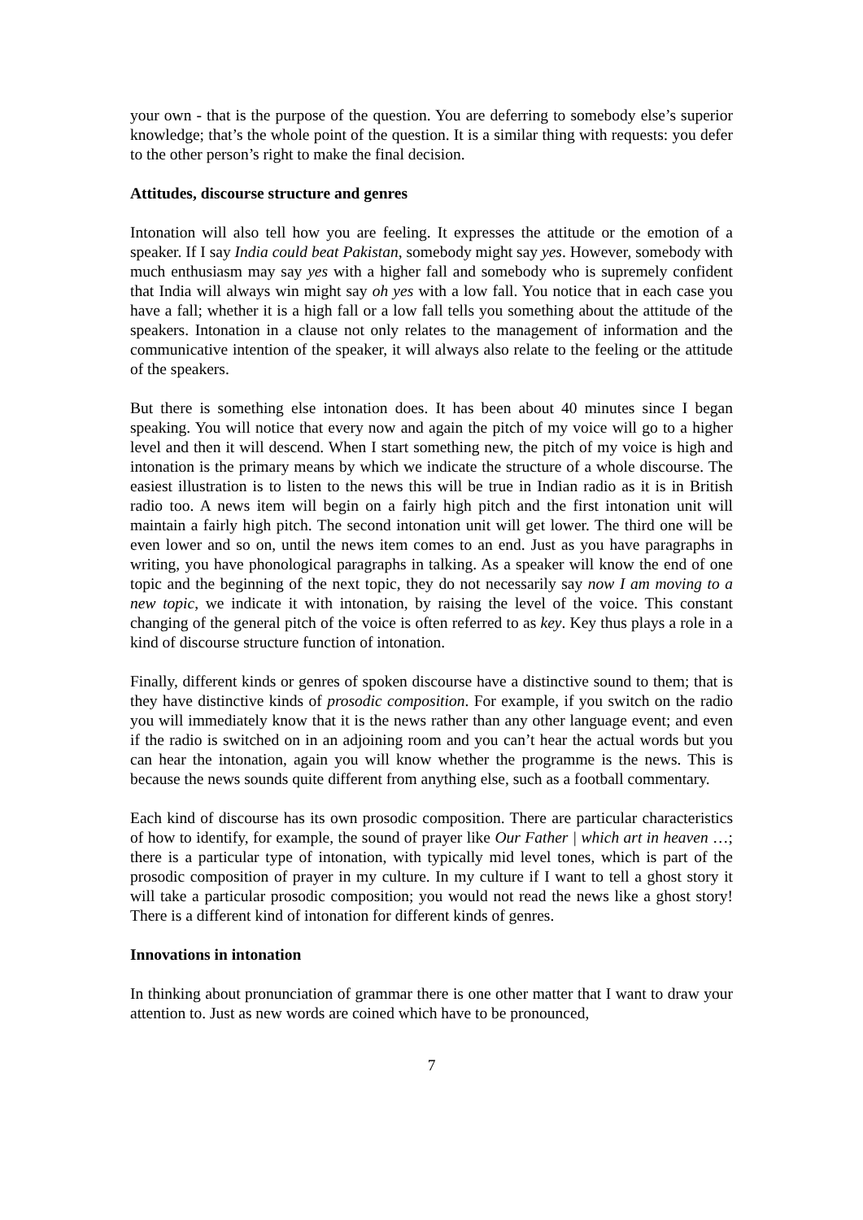your own - that is the purpose of the question. You are deferring to somebody else’s superior knowledge; that’s the whole point of the question. It is a similar thing with requests: you defer to the other person’s right to make the final decision.
Attitudes, discourse structure and genres
Intonation will also tell how you are feeling. It expresses the attitude or the emotion of a speaker. If I say India could beat Pakistan, somebody might say yes. However, somebody with much enthusiasm may say yes with a higher fall and somebody who is supremely confident that India will always win might say oh yes with a low fall. You notice that in each case you have a fall; whether it is a high fall or a low fall tells you something about the attitude of the speakers. Intonation in a clause not only relates to the management of information and the communicative intention of the speaker, it will always also relate to the feeling or the attitude of the speakers.
But there is something else intonation does. It has been about 40 minutes since I began speaking. You will notice that every now and again the pitch of my voice will go to a higher level and then it will descend. When I start something new, the pitch of my voice is high and intonation is the primary means by which we indicate the structure of a whole discourse. The easiest illustration is to listen to the news this will be true in Indian radio as it is in British radio too. A news item will begin on a fairly high pitch and the first intonation unit will maintain a fairly high pitch. The second intonation unit will get lower. The third one will be even lower and so on, until the news item comes to an end. Just as you have paragraphs in writing, you have phonological paragraphs in talking. As a speaker will know the end of one topic and the beginning of the next topic, they do not necessarily say now I am moving to a new topic, we indicate it with intonation, by raising the level of the voice. This constant changing of the general pitch of the voice is often referred to as key. Key thus plays a role in a kind of discourse structure function of intonation.
Finally, different kinds or genres of spoken discourse have a distinctive sound to them; that is they have distinctive kinds of prosodic composition. For example, if you switch on the radio you will immediately know that it is the news rather than any other language event; and even if the radio is switched on in an adjoining room and you can’t hear the actual words but you can hear the intonation, again you will know whether the programme is the news. This is because the news sounds quite different from anything else, such as a football commentary.
Each kind of discourse has its own prosodic composition. There are particular characteristics of how to identify, for example, the sound of prayer like Our Father | which art in heaven …; there is a particular type of intonation, with typically mid level tones, which is part of the prosodic composition of prayer in my culture. In my culture if I want to tell a ghost story it will take a particular prosodic composition; you would not read the news like a ghost story! There is a different kind of intonation for different kinds of genres.
Innovations in intonation
In thinking about pronunciation of grammar there is one other matter that I want to draw your attention to. Just as new words are coined which have to be pronounced,
7